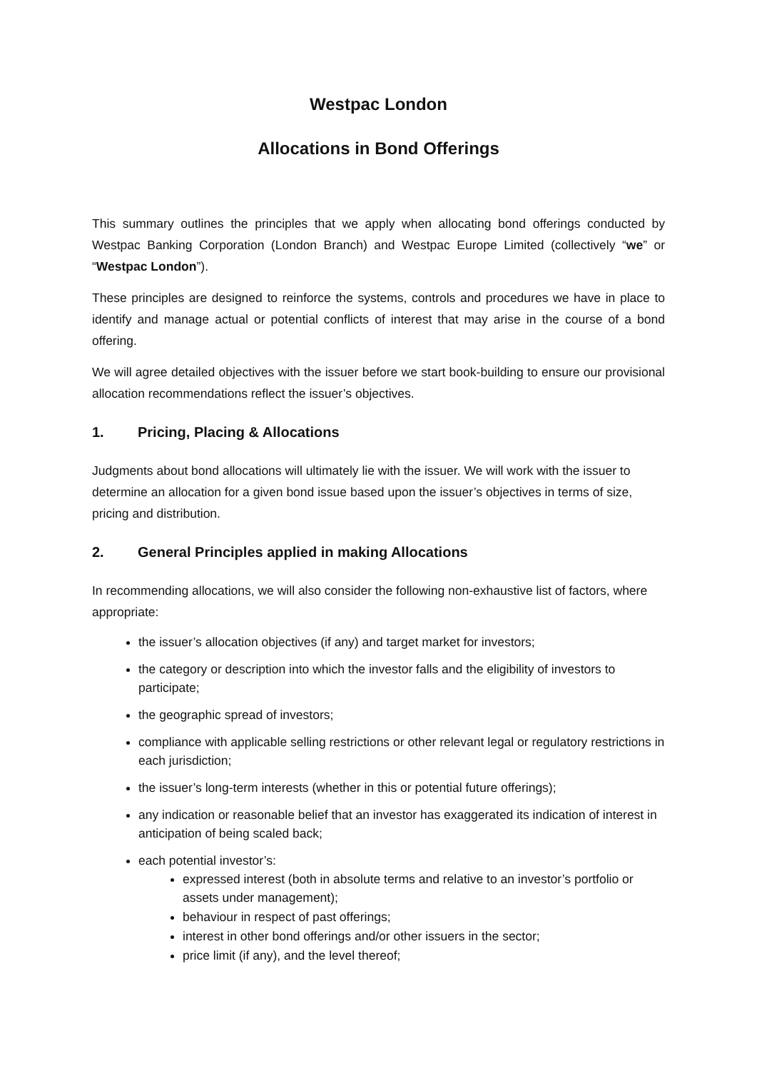Westpac London
Allocations in Bond Offerings
This summary outlines the principles that we apply when allocating bond offerings conducted by Westpac Banking Corporation (London Branch) and Westpac Europe Limited (collectively “we” or “Westpac London”).
These principles are designed to reinforce the systems, controls and procedures we have in place to identify and manage actual or potential conflicts of interest that may arise in the course of a bond offering.
We will agree detailed objectives with the issuer before we start book-building to ensure our provisional allocation recommendations reflect the issuer’s objectives.
1. Pricing, Placing & Allocations
Judgments about bond allocations will ultimately lie with the issuer. We will work with the issuer to determine an allocation for a given bond issue based upon the issuer’s objectives in terms of size, pricing and distribution.
2. General Principles applied in making Allocations
In recommending allocations, we will also consider the following non-exhaustive list of factors, where appropriate:
the issuer’s allocation objectives (if any) and target market for investors;
the category or description into which the investor falls and the eligibility of investors to participate;
the geographic spread of investors;
compliance with applicable selling restrictions or other relevant legal or regulatory restrictions in each jurisdiction;
the issuer’s long-term interests (whether in this or potential future offerings);
any indication or reasonable belief that an investor has exaggerated its indication of interest in anticipation of being scaled back;
each potential investor’s:
expressed interest (both in absolute terms and relative to an investor’s portfolio or assets under management);
behaviour in respect of past offerings;
interest in other bond offerings and/or other issuers in the sector;
price limit (if any), and the level thereof;